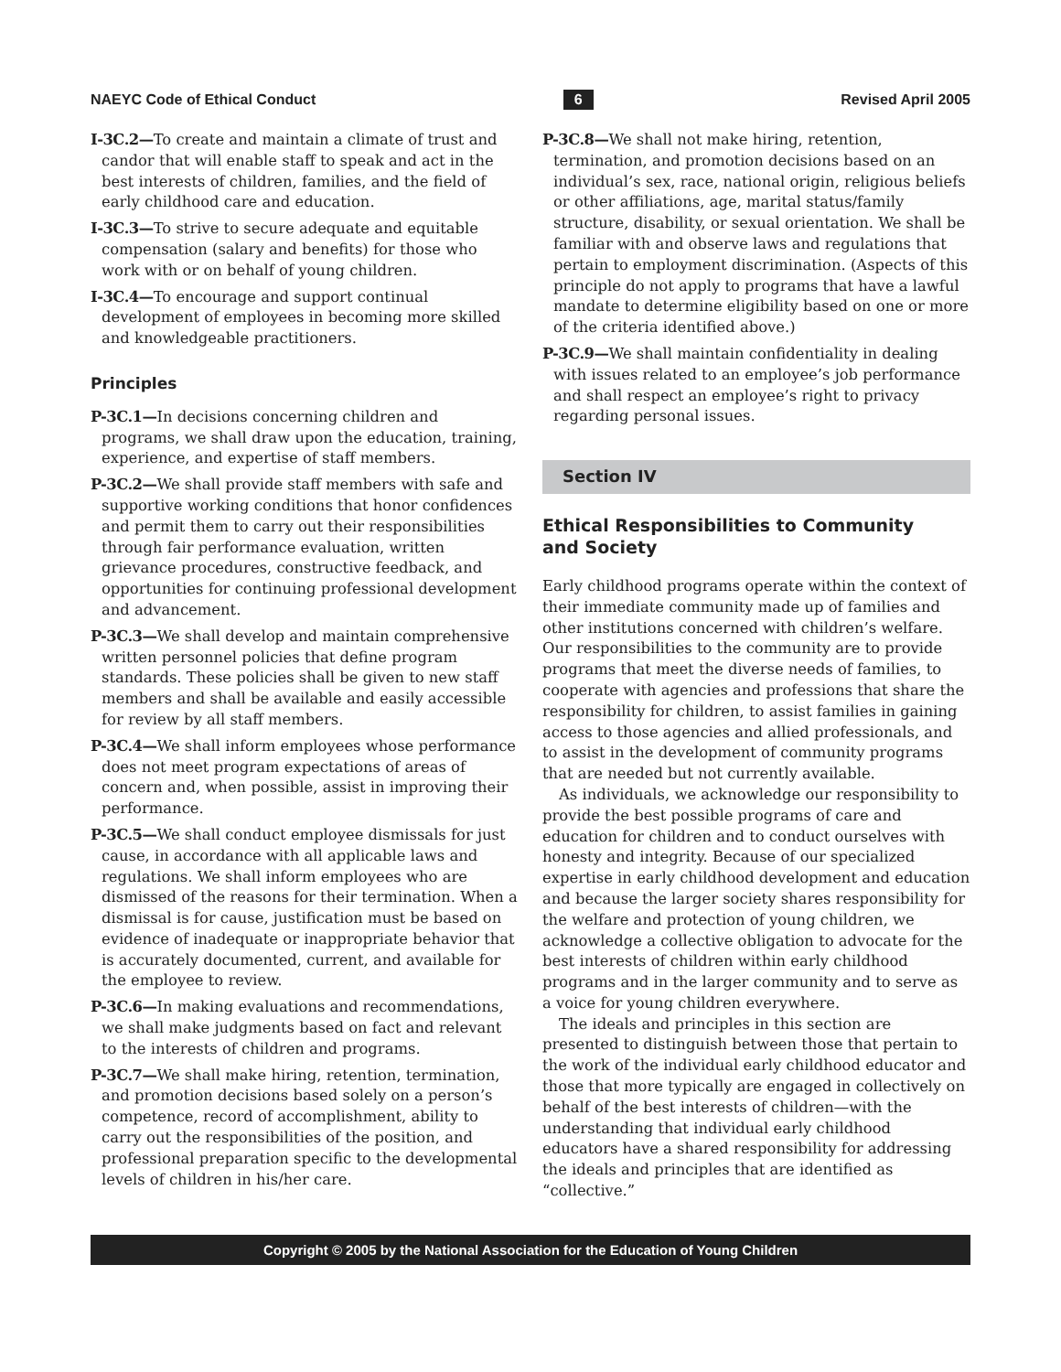NAEYC Code of Ethical Conduct 6 Revised April 2005
I-3C.2—To create and maintain a climate of trust and candor that will enable staff to speak and act in the best interests of children, families, and the field of early childhood care and education.
I-3C.3—To strive to secure adequate and equitable compensation (salary and benefits) for those who work with or on behalf of young children.
I-3C.4—To encourage and support continual development of employees in becoming more skilled and knowledgeable practitioners.
Principles
P-3C.1—In decisions concerning children and programs, we shall draw upon the education, training, experience, and expertise of staff members.
P-3C.2—We shall provide staff members with safe and supportive working conditions that honor confidences and permit them to carry out their responsibilities through fair performance evaluation, written grievance procedures, constructive feedback, and opportunities for continuing professional development and advancement.
P-3C.3—We shall develop and maintain comprehensive written personnel policies that define program standards. These policies shall be given to new staff members and shall be available and easily accessible for review by all staff members.
P-3C.4—We shall inform employees whose performance does not meet program expectations of areas of concern and, when possible, assist in improving their performance.
P-3C.5—We shall conduct employee dismissals for just cause, in accordance with all applicable laws and regulations. We shall inform employees who are dismissed of the reasons for their termination. When a dismissal is for cause, justification must be based on evidence of inadequate or inappropriate behavior that is accurately documented, current, and available for the employee to review.
P-3C.6—In making evaluations and recommendations, we shall make judgments based on fact and relevant to the interests of children and programs.
P-3C.7—We shall make hiring, retention, termination, and promotion decisions based solely on a person’s competence, record of accomplishment, ability to carry out the responsibilities of the position, and professional preparation specific to the developmental levels of children in his/her care.
P-3C.8—We shall not make hiring, retention, termination, and promotion decisions based on an individual’s sex, race, national origin, religious beliefs or other affiliations, age, marital status/family structure, disability, or sexual orientation. We shall be familiar with and observe laws and regulations that pertain to employment discrimination. (Aspects of this principle do not apply to programs that have a lawful mandate to determine eligibility based on one or more of the criteria identified above.)
P-3C.9—We shall maintain confidentiality in dealing with issues related to an employee’s job performance and shall respect an employee’s right to privacy regarding personal issues.
Section IV
Ethical Responsibilities to Community
and Society
Early childhood programs operate within the context of their immediate community made up of families and other institutions concerned with children’s welfare. Our responsibilities to the community are to provide programs that meet the diverse needs of families, to cooperate with agencies and professions that share the responsibility for children, to assist families in gaining access to those agencies and allied professionals, and to assist in the development of community programs that are needed but not currently available.
As individuals, we acknowledge our responsibility to provide the best possible programs of care and education for children and to conduct ourselves with honesty and integrity. Because of our specialized expertise in early childhood development and education and because the larger society shares responsibility for the welfare and protection of young children, we acknowledge a collective obligation to advocate for the best interests of children within early childhood programs and in the larger community and to serve as a voice for young children everywhere.
The ideals and principles in this section are presented to distinguish between those that pertain to the work of the individual early childhood educator and those that more typically are engaged in collectively on behalf of the best interests of children—with the understanding that individual early childhood educators have a shared responsibility for addressing the ideals and principles that are identified as “collective.”
Copyright © 2005 by the National Association for the Education of Young Children